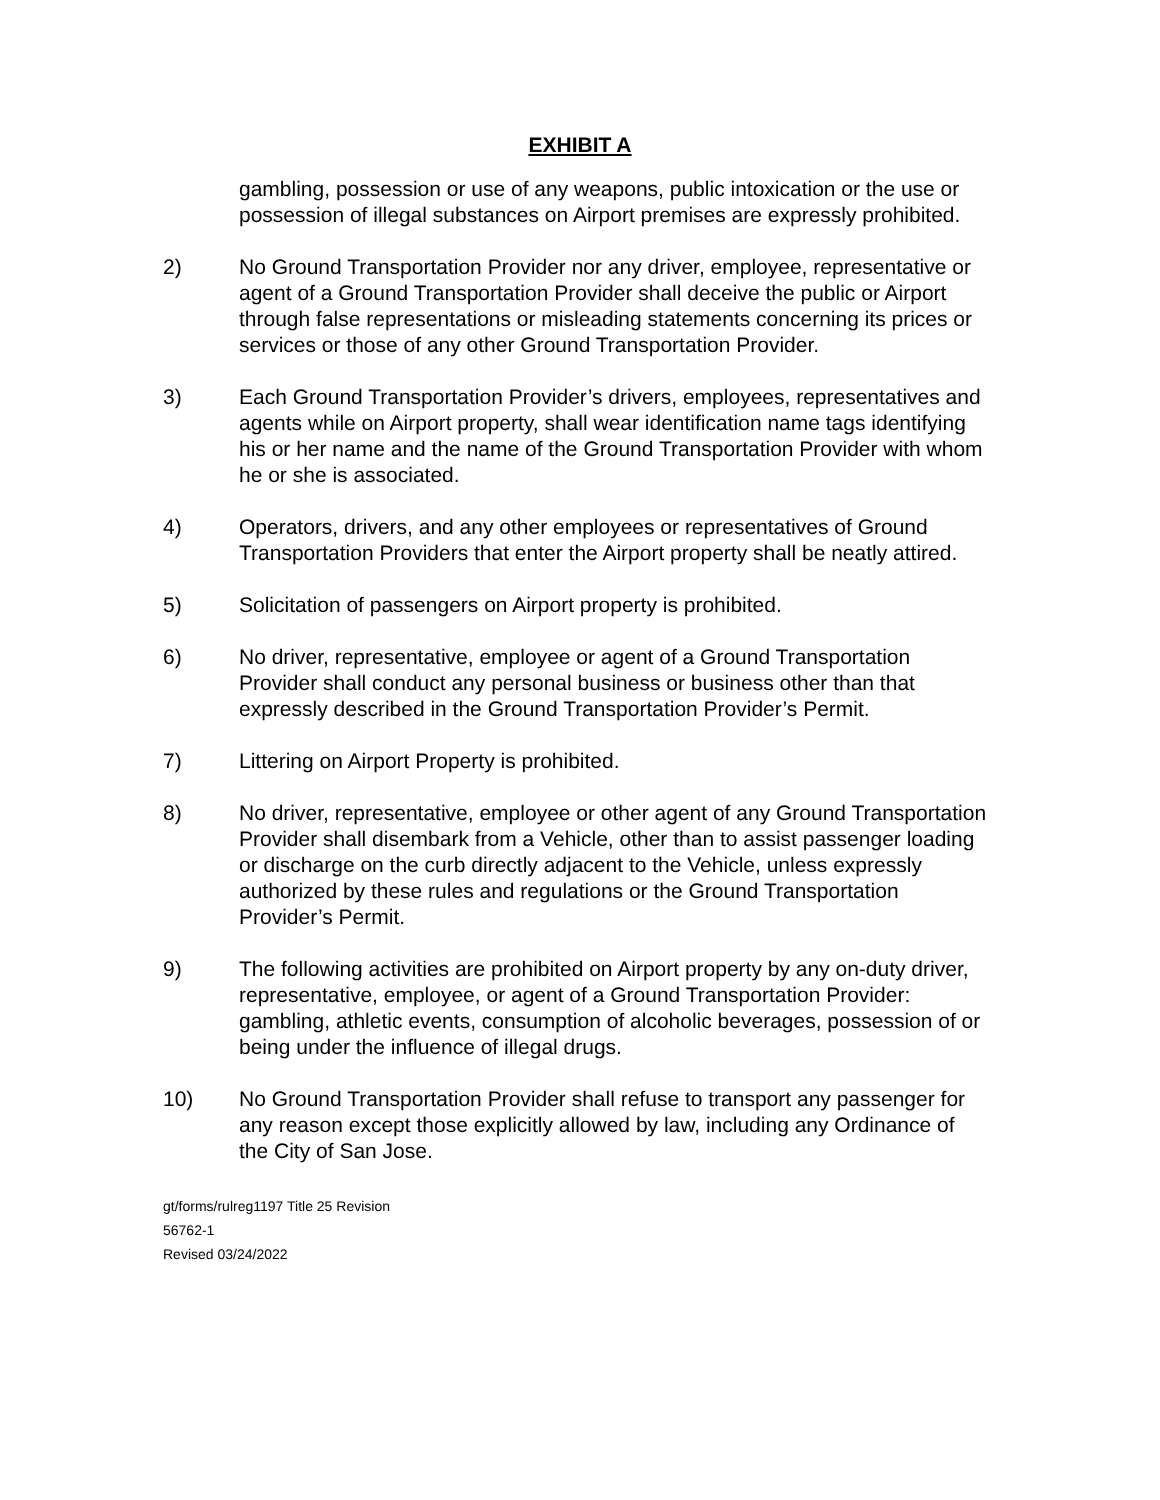EXHIBIT A
gambling, possession or use of any weapons, public intoxication or the use or possession of illegal substances on Airport premises are expressly prohibited.
2) No Ground Transportation Provider nor any driver, employee, representative or agent of a Ground Transportation Provider shall deceive the public or Airport through false representations or misleading statements concerning its prices or services or those of any other Ground Transportation Provider.
3) Each Ground Transportation Provider’s drivers, employees, representatives and agents while on Airport property, shall wear identification name tags identifying his or her name and the name of the Ground Transportation Provider with whom he or she is associated.
4) Operators, drivers, and any other employees or representatives of Ground Transportation Providers that enter the Airport property shall be neatly attired.
5) Solicitation of passengers on Airport property is prohibited.
6) No driver, representative, employee or agent of a Ground Transportation Provider shall conduct any personal business or business other than that expressly described in the Ground Transportation Provider’s Permit.
7) Littering on Airport Property is prohibited.
8) No driver, representative, employee or other agent of any Ground Transportation Provider shall disembark from a Vehicle, other than to assist passenger loading or discharge on the curb directly adjacent to the Vehicle, unless expressly authorized by these rules and regulations or the Ground Transportation Provider’s Permit.
9) The following activities are prohibited on Airport property by any on-duty driver, representative, employee, or agent of a Ground Transportation Provider: gambling, athletic events, consumption of alcoholic beverages, possession of or being under the influence of illegal drugs.
10) No Ground Transportation Provider shall refuse to transport any passenger for any reason except those explicitly allowed by law, including any Ordinance of the City of San Jose.
gt/forms/rulreg1197 Title 25 Revision
56762-1
Revised 03/24/2022